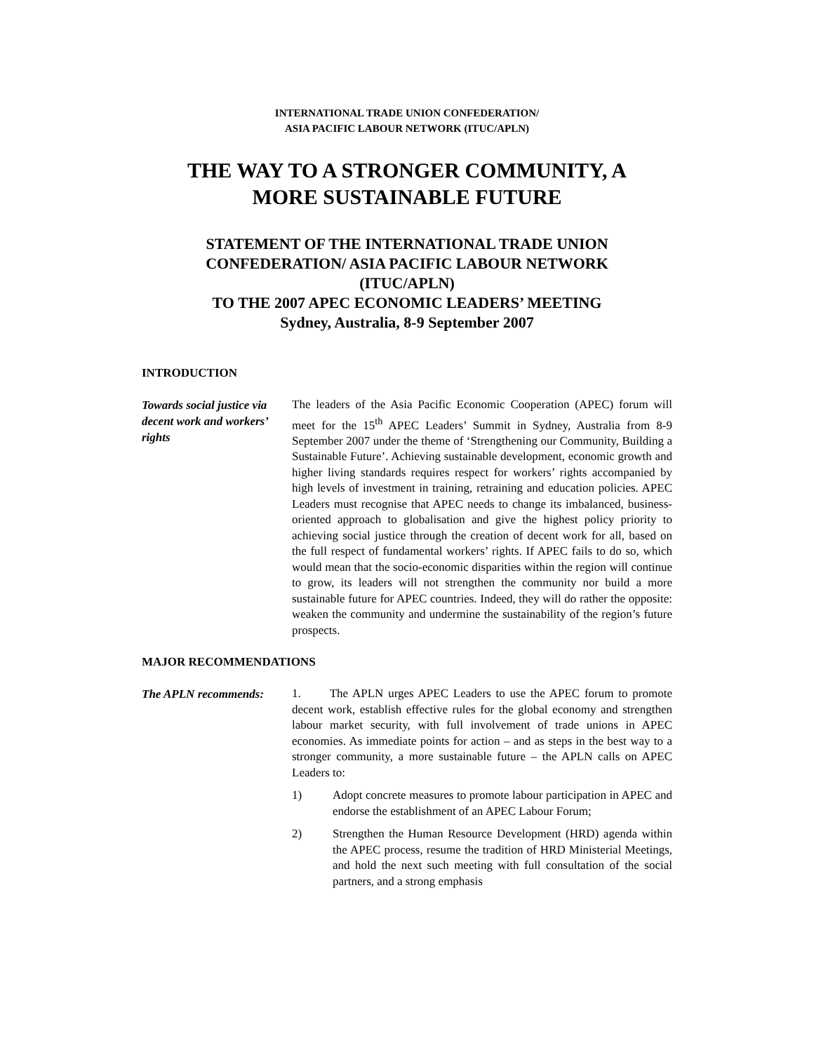INTERNATIONAL TRADE UNION CONFEDERATION/
ASIA PACIFIC LABOUR NETWORK (ITUC/APLN)
THE WAY TO A STRONGER COMMUNITY, A
MORE SUSTAINABLE FUTURE
STATEMENT OF THE INTERNATIONAL TRADE UNION
CONFEDERATION/ ASIA PACIFIC LABOUR NETWORK
(ITUC/APLN)
TO THE 2007 APEC ECONOMIC LEADERS’ MEETING
Sydney, Australia, 8-9 September 2007
INTRODUCTION
Towards social justice via decent work and workers’ rights
The leaders of the Asia Pacific Economic Cooperation (APEC) forum will meet for the 15<sup>th</sup> APEC Leaders’ Summit in Sydney, Australia from 8-9 September 2007 under the theme of ‘Strengthening our Community, Building a Sustainable Future’. Achieving sustainable development, economic growth and higher living standards requires respect for workers’ rights accompanied by high levels of investment in training, retraining and education policies. APEC Leaders must recognise that APEC needs to change its imbalanced, business-oriented approach to globalisation and give the highest policy priority to achieving social justice through the creation of decent work for all, based on the full respect of fundamental workers’ rights. If APEC fails to do so, which would mean that the socio-economic disparities within the region will continue to grow, its leaders will not strengthen the community nor build a more sustainable future for APEC countries. Indeed, they will do rather the opposite: weaken the community and undermine the sustainability of the region’s future prospects.
MAJOR RECOMMENDATIONS
The APLN recommends:
1. The APLN urges APEC Leaders to use the APEC forum to promote decent work, establish effective rules for the global economy and strengthen labour market security, with full involvement of trade unions in APEC economies. As immediate points for action – and as steps in the best way to a stronger community, a more sustainable future – the APLN calls on APEC Leaders to:
1) Adopt concrete measures to promote labour participation in APEC and endorse the establishment of an APEC Labour Forum;
2) Strengthen the Human Resource Development (HRD) agenda within the APEC process, resume the tradition of HRD Ministerial Meetings, and hold the next such meeting with full consultation of the social partners, and a strong emphasis